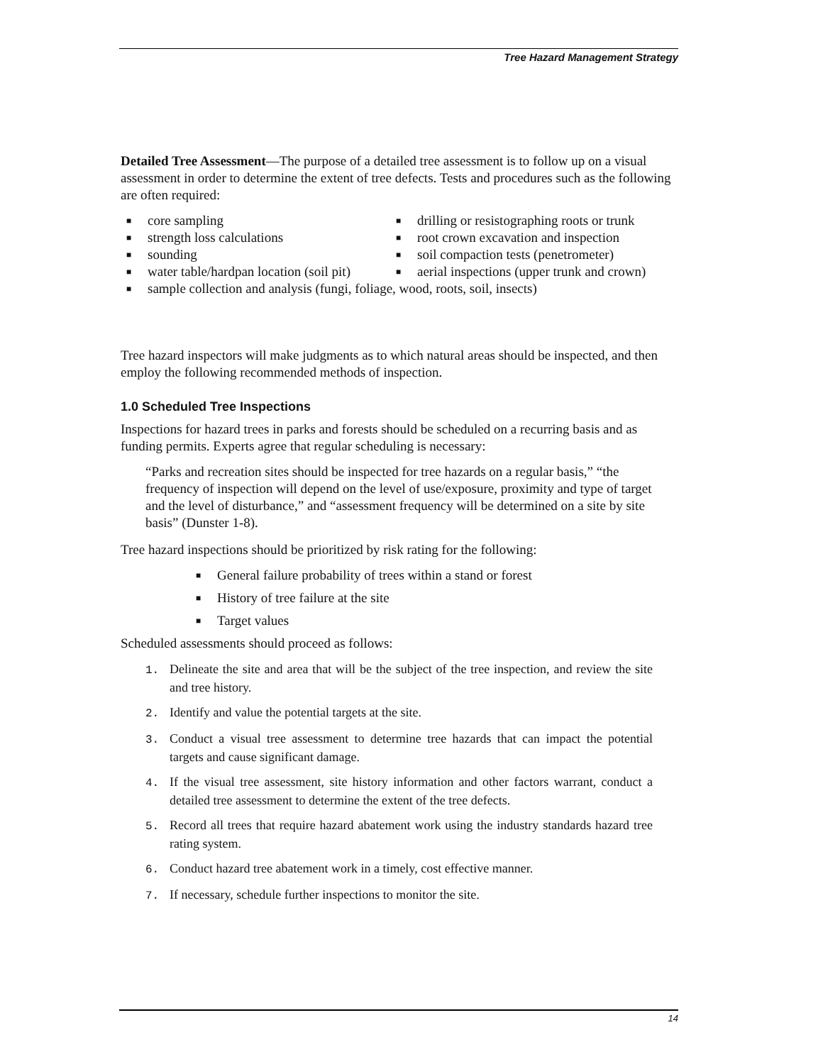Tree Hazard Management Strategy
Detailed Tree Assessment—The purpose of a detailed tree assessment is to follow up on a visual assessment in order to determine the extent of tree defects. Tests and procedures such as the following are often required:
■ core sampling
■ drilling or resistographing roots or trunk
■ strength loss calculations
■ root crown excavation and inspection
■ sounding
■ soil compaction tests (penetrometer)
■ water table/hardpan location (soil pit)
■ aerial inspections (upper trunk and crown)
■ sample collection and analysis (fungi, foliage, wood, roots, soil, insects)
Tree hazard inspectors will make judgments as to which natural areas should be inspected, and then employ the following recommended methods of inspection.
1.0 Scheduled Tree Inspections
Inspections for hazard trees in parks and forests should be scheduled on a recurring basis and as funding permits. Experts agree that regular scheduling is necessary:
“Parks and recreation sites should be inspected for tree hazards on a regular basis,” “the frequency of inspection will depend on the level of use/exposure, proximity and type of target and the level of disturbance,” and “assessment frequency will be determined on a site by site basis” (Dunster 1-8).
Tree hazard inspections should be prioritized by risk rating for the following:
■ General failure probability of trees within a stand or forest
■ History of tree failure at the site
■ Target values
Scheduled assessments should proceed as follows:
1. Delineate the site and area that will be the subject of the tree inspection, and review the site and tree history.
2. Identify and value the potential targets at the site.
3. Conduct a visual tree assessment to determine tree hazards that can impact the potential targets and cause significant damage.
4. If the visual tree assessment, site history information and other factors warrant, conduct a detailed tree assessment to determine the extent of the tree defects.
5. Record all trees that require hazard abatement work using the industry standards hazard tree rating system.
6. Conduct hazard tree abatement work in a timely, cost effective manner.
7. If necessary, schedule further inspections to monitor the site.
14